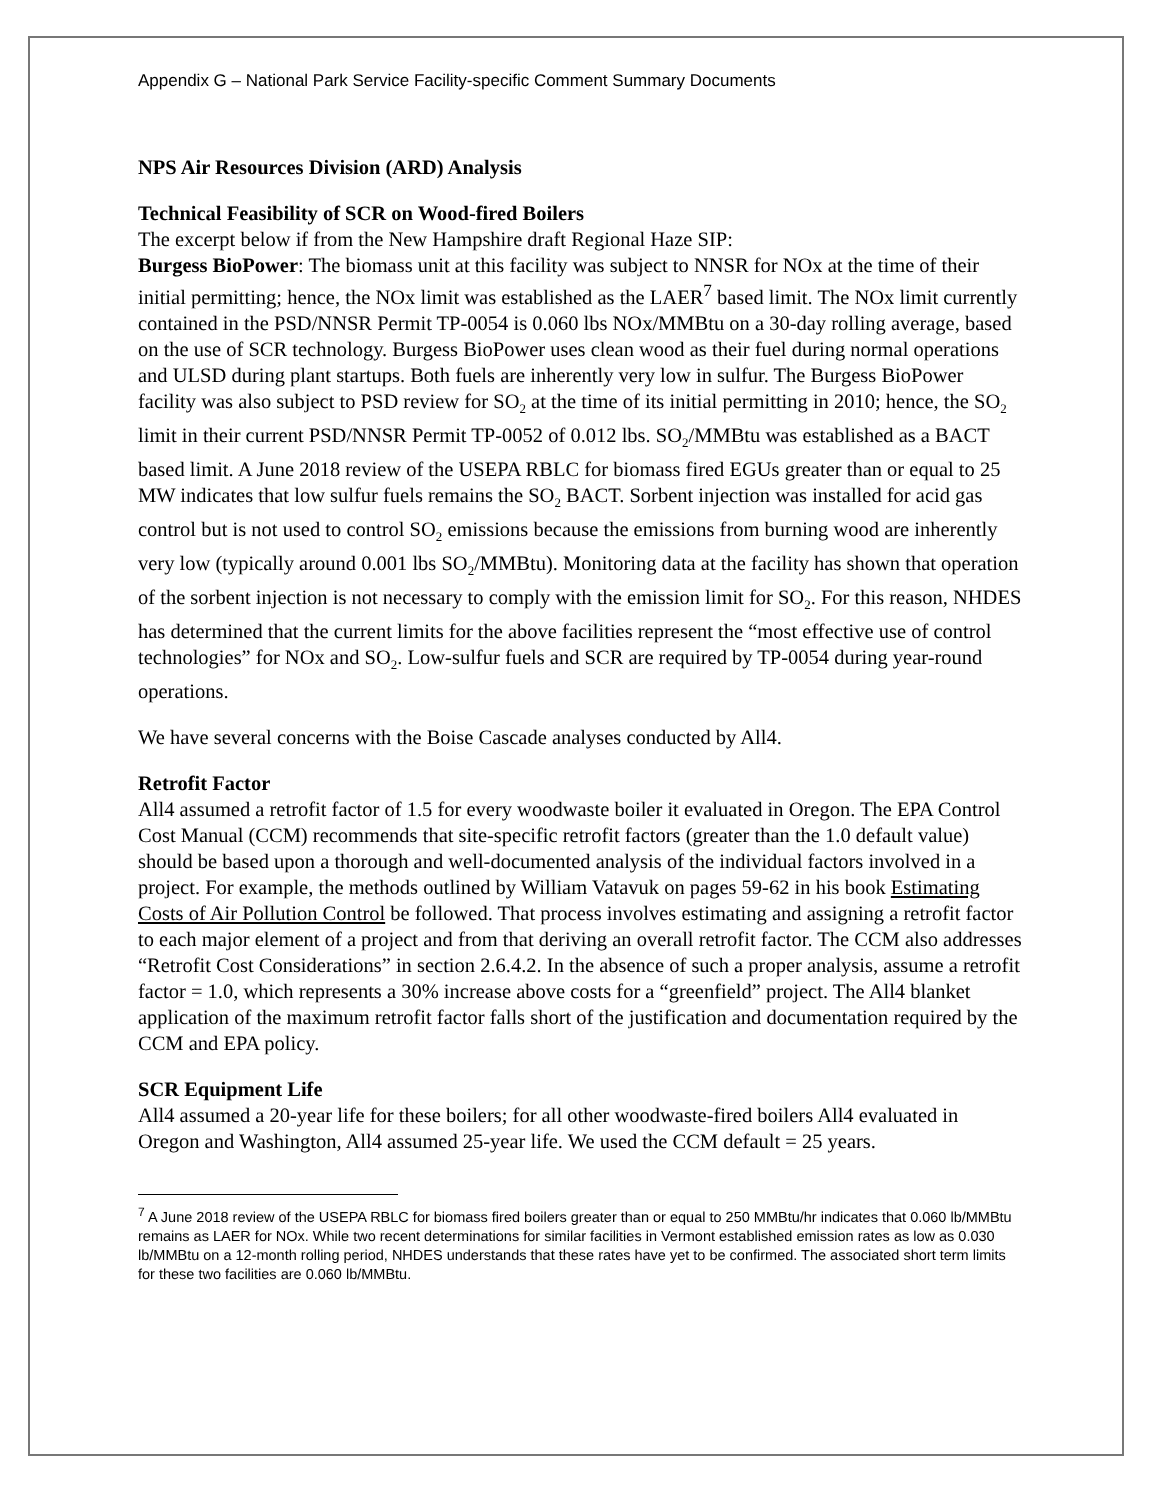Appendix G – National Park Service Facility-specific Comment Summary Documents
NPS Air Resources Division (ARD) Analysis
Technical Feasibility of SCR on Wood-fired Boilers
The excerpt below if from the New Hampshire draft Regional Haze SIP:
Burgess BioPower: The biomass unit at this facility was subject to NNSR for NOx at the time of their initial permitting; hence, the NOx limit was established as the LAER<sup>7</sup> based limit. The NOx limit currently contained in the PSD/NNSR Permit TP-0054 is 0.060 lbs NOx/MMBtu on a 30-day rolling average, based on the use of SCR technology. Burgess BioPower uses clean wood as their fuel during normal operations and ULSD during plant startups. Both fuels are inherently very low in sulfur. The Burgess BioPower facility was also subject to PSD review for SO<sub>2</sub> at the time of its initial permitting in 2010; hence, the SO<sub>2</sub> limit in their current PSD/NNSR Permit TP-0052 of 0.012 lbs. SO<sub>2</sub>/MMBtu was established as a BACT based limit. A June 2018 review of the USEPA RBLC for biomass fired EGUs greater than or equal to 25 MW indicates that low sulfur fuels remains the SO<sub>2</sub> BACT. Sorbent injection was installed for acid gas control but is not used to control SO<sub>2</sub> emissions because the emissions from burning wood are inherently very low (typically around 0.001 lbs SO<sub>2</sub>/MMBtu). Monitoring data at the facility has shown that operation of the sorbent injection is not necessary to comply with the emission limit for SO<sub>2</sub>. For this reason, NHDES has determined that the current limits for the above facilities represent the “most effective use of control technologies” for NOx and SO<sub>2</sub>. Low-sulfur fuels and SCR are required by TP-0054 during year-round operations.
We have several concerns with the Boise Cascade analyses conducted by All4.
Retrofit Factor
All4 assumed a retrofit factor of 1.5 for every woodwaste boiler it evaluated in Oregon. The EPA Control Cost Manual (CCM) recommends that site-specific retrofit factors (greater than the 1.0 default value) should be based upon a thorough and well-documented analysis of the individual factors involved in a project. For example, the methods outlined by William Vatavuk on pages 59-62 in his book Estimating Costs of Air Pollution Control be followed. That process involves estimating and assigning a retrofit factor to each major element of a project and from that deriving an overall retrofit factor. The CCM also addresses “Retrofit Cost Considerations” in section 2.6.4.2. In the absence of such a proper analysis, assume a retrofit factor = 1.0, which represents a 30% increase above costs for a “greenfield” project. The All4 blanket application of the maximum retrofit factor falls short of the justification and documentation required by the CCM and EPA policy.
SCR Equipment Life
All4 assumed a 20-year life for these boilers; for all other woodwaste-fired boilers All4 evaluated in Oregon and Washington, All4 assumed 25-year life. We used the CCM default = 25 years.
<sup>7</sup> A June 2018 review of the USEPA RBLC for biomass fired boilers greater than or equal to 250 MMBtu/hr indicates that 0.060 lb/MMBtu remains as LAER for NOx. While two recent determinations for similar facilities in Vermont established emission rates as low as 0.030 lb/MMBtu on a 12-month rolling period, NHDES understands that these rates have yet to be confirmed. The associated short term limits for these two facilities are 0.060 lb/MMBtu.